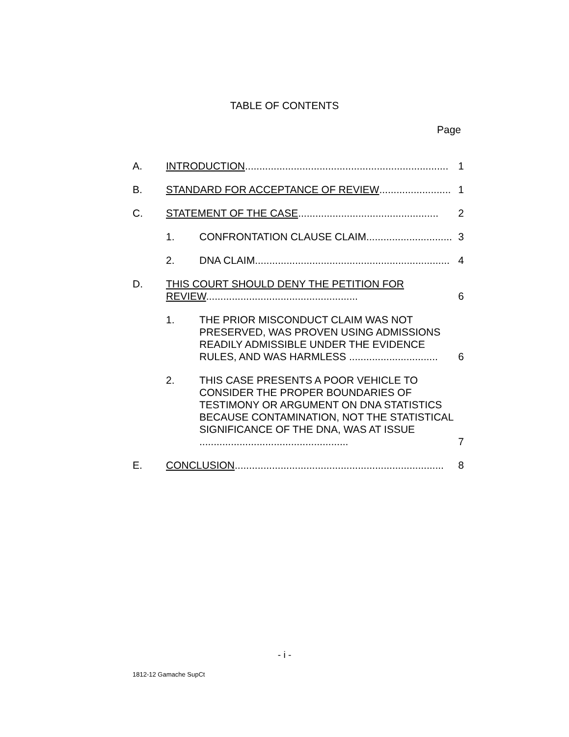TABLE OF CONTENTS
Page
A. INTRODUCTION....................................................................... 1
B. STANDARD FOR ACCEPTANCE OF REVIEW ......................... 1
C. STATEMENT OF THE CASE................................................. 2
1. CONFRONTATION CLAUSE CLAIM .............................. 3
2. DNA CLAIM.................................................................... 4
D. THIS COURT SHOULD DENY THE PETITION FOR REVIEW..................................................... 6
1. THE PRIOR MISCONDUCT CLAIM WAS NOT PRESERVED, WAS PROVEN USING ADMISSIONS READILY ADMISSIBLE UNDER THE EVIDENCE RULES, AND WAS HARMLESS ............................... 6
2. THIS CASE PRESENTS A POOR VEHICLE TO CONSIDER THE PROPER BOUNDARIES OF TESTIMONY OR ARGUMENT ON DNA STATISTICS BECAUSE CONTAMINATION, NOT THE STATISTICAL SIGNIFICANCE OF THE DNA, WAS AT ISSUE .................................................... 7
E. CONCLUSION ......................................................................... 8
- i -
1812-12 Gamache SupCt